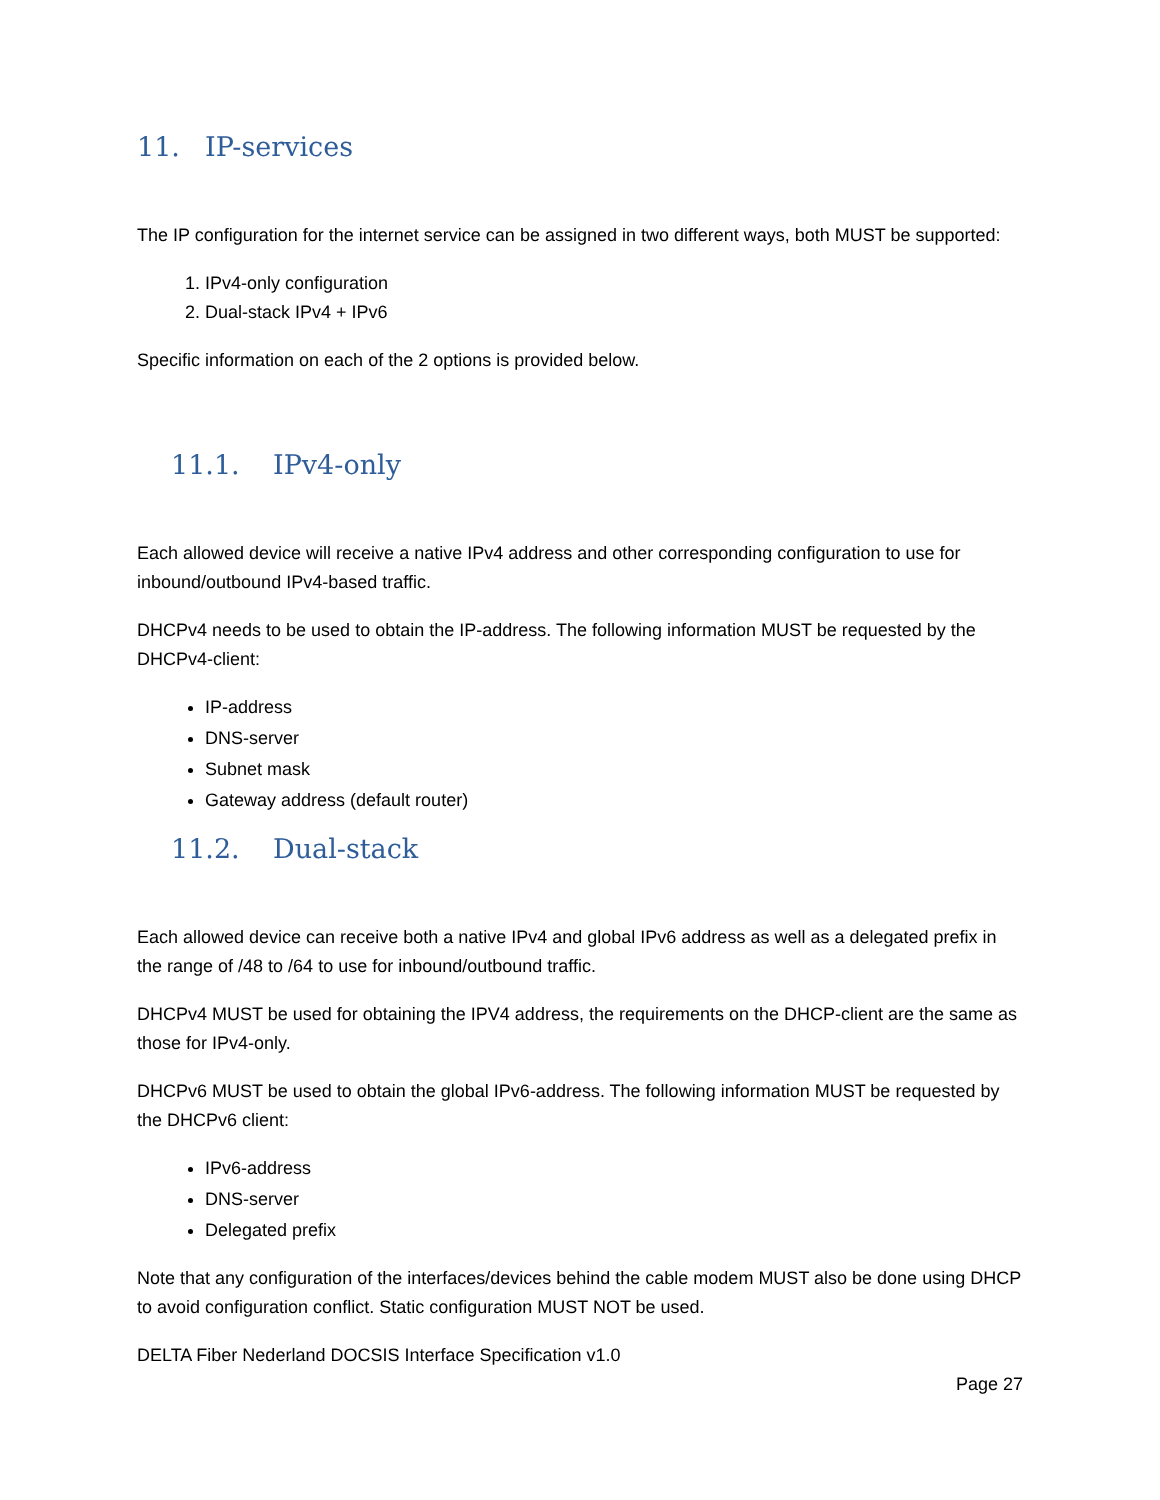11. IP-services
The IP configuration for the internet service can be assigned in two different ways, both MUST be supported:
1. IPv4-only configuration
2. Dual-stack IPv4 + IPv6
Specific information on each of the 2 options is provided below.
11.1. IPv4-only
Each allowed device will receive a native IPv4 address and other corresponding configuration to use for inbound/outbound IPv4-based traffic.
DHCPv4 needs to be used to obtain the IP-address. The following information MUST be requested by the DHCPv4-client:
IP-address
DNS-server
Subnet mask
Gateway address (default router)
11.2. Dual-stack
Each allowed device can receive both a native IPv4 and global IPv6 address as well as a delegated prefix in the range of /48 to /64 to use for inbound/outbound traffic.
DHCPv4 MUST be used for obtaining the IPV4 address, the requirements on the DHCP-client are the same as those for IPv4-only.
DHCPv6 MUST be used to obtain the global IPv6-address. The following information MUST be requested by the DHCPv6 client:
IPv6-address
DNS-server
Delegated prefix
Note that any configuration of the interfaces/devices behind the cable modem MUST also be done using DHCP to avoid configuration conflict. Static configuration MUST NOT be used.
DELTA Fiber Nederland DOCSIS Interface Specification v1.0
Page 27